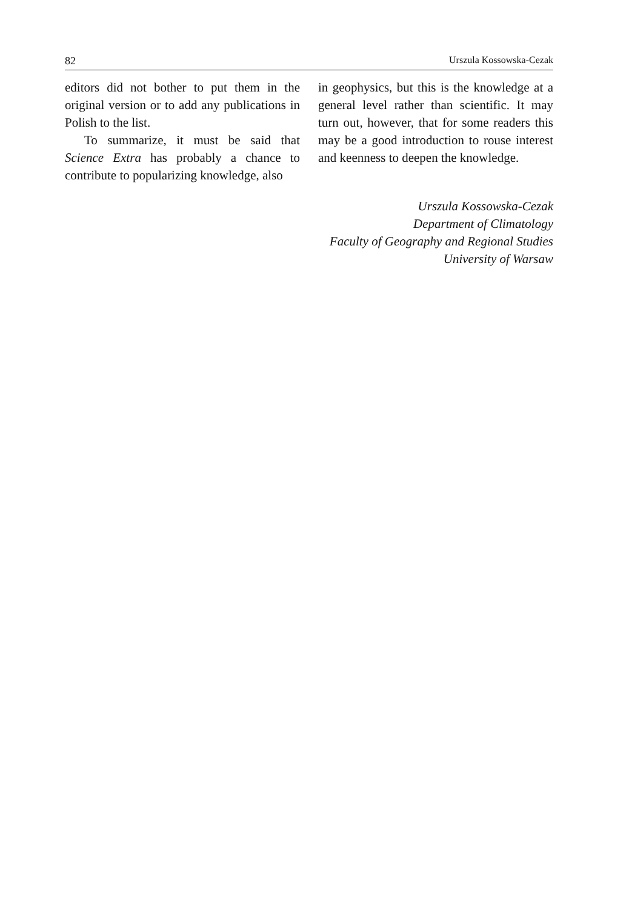82 Urszula Kossowska-Cezak
editors did not bother to put them in the original version or to add any publications in Polish to the list.
To summarize, it must be said that Science Extra has probably a chance to contribute to popularizing knowledge, also
in geophysics, but this is the knowledge at a general level rather than scientific. It may turn out, however, that for some readers this may be a good introduction to rouse interest and keenness to deepen the knowledge.
Urszula Kossowska-Cezak
Department of Climatology
Faculty of Geography and Regional Studies
University of Warsaw